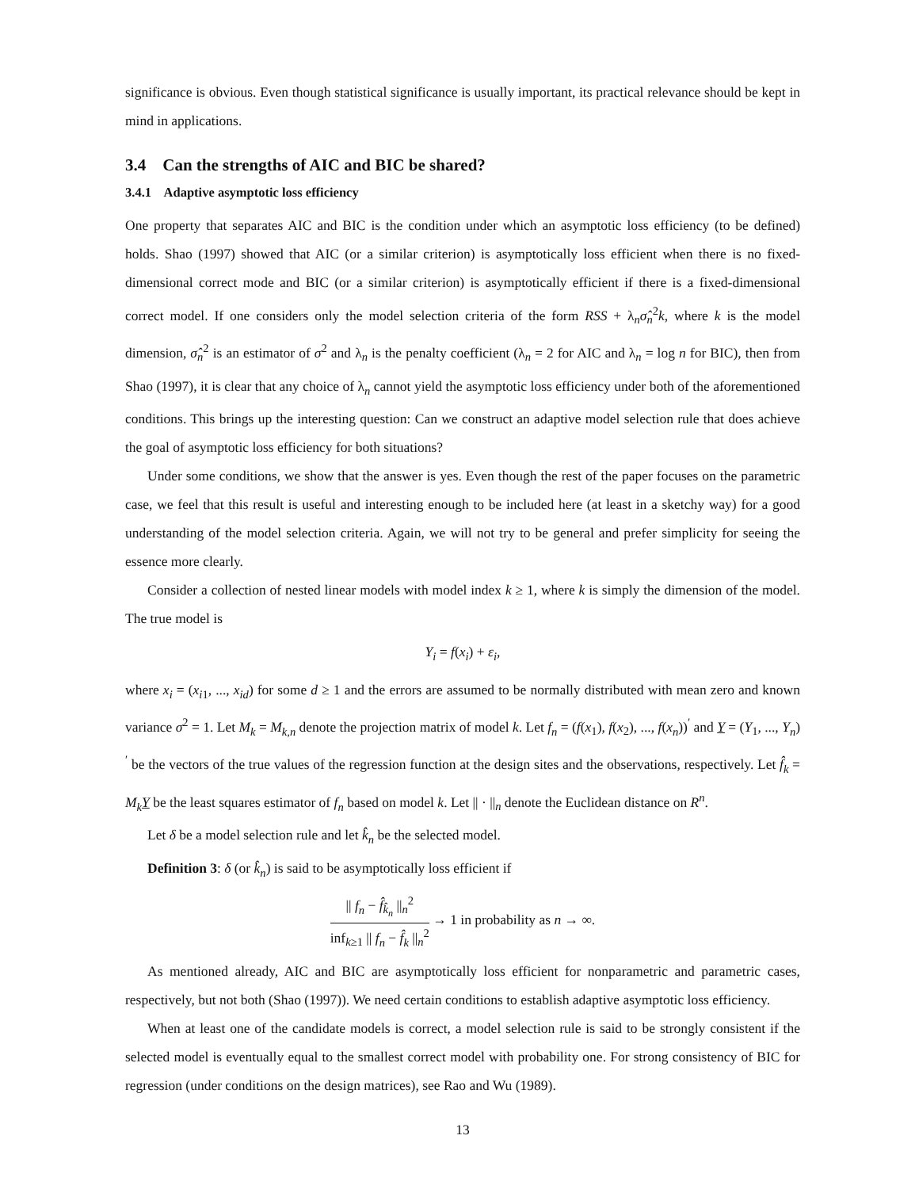significance is obvious. Even though statistical significance is usually important, its practical relevance should be kept in mind in applications.
3.4 Can the strengths of AIC and BIC be shared?
3.4.1 Adaptive asymptotic loss efficiency
One property that separates AIC and BIC is the condition under which an asymptotic loss efficiency (to be defined) holds. Shao (1997) showed that AIC (or a similar criterion) is asymptotically loss efficient when there is no fixed-dimensional correct mode and BIC (or a similar criterion) is asymptotically efficient if there is a fixed-dimensional correct model. If one considers only the model selection criteria of the form RSS + λ<sub>n</sub>σ̂<sub>n</sub><sup>2</sup>k, where k is the model dimension, σ̂<sub>n</sub><sup>2</sup> is an estimator of σ<sup>2</sup> and λ<sub>n</sub> is the penalty coefficient (λ<sub>n</sub> = 2 for AIC and λ<sub>n</sub> = log n for BIC), then from Shao (1997), it is clear that any choice of λ<sub>n</sub> cannot yield the asymptotic loss efficiency under both of the aforementioned conditions. This brings up the interesting question: Can we construct an adaptive model selection rule that does achieve the goal of asymptotic loss efficiency for both situations?
Under some conditions, we show that the answer is yes. Even though the rest of the paper focuses on the parametric case, we feel that this result is useful and interesting enough to be included here (at least in a sketchy way) for a good understanding of the model selection criteria. Again, we will not try to be general and prefer simplicity for seeing the essence more clearly.
Consider a collection of nested linear models with model index k ≥ 1, where k is simply the dimension of the model. The true model is
Y<sub>i</sub> = f(x<sub>i</sub>) + ε<sub>i</sub>,
where x<sub>i</sub> = (x<sub>i1</sub>, ..., x<sub>id</sub>) for some d ≥ 1 and the errors are assumed to be normally distributed with mean zero and known variance σ<sup>2</sup> = 1. Let M<sub>k</sub> = M<sub>k,n</sub> denote the projection matrix of model k. Let f<sub>n</sub> = (f(x<sub>1</sub>), f(x<sub>2</sub>), ..., f(x<sub>n</sub>))<sup>′</sup> and Y = (Y<sub>1</sub>, ..., Y<sub>n</sub>)<sup>′</sup> be the vectors of the true values of the regression function at the design sites and the observations, respectively. Let f̂<sub>k</sub> = M<sub>k</sub> Y be the least squares estimator of f<sub>n</sub> based on model k. Let || · ||<sub>n</sub> denote the Euclidean distance on R<sup>n</sup>.
Let δ be a model selection rule and let k̂<sub>n</sub> be the selected model.
Definition 3: δ (or k̂<sub>n</sub>) is said to be asymptotically loss efficient if
|| f<sub>n</sub> − f̂<sub>k̂<sub>n</sub></sub> ||<sub>n</sub><sup>2</sup> inf<sub>k≥1</sub> || f<sub>n</sub> − f̂<sub>k</sub> ||<sub>n</sub><sup>2</sup> → 1 in probability as n → ∞.
As mentioned already, AIC and BIC are asymptotically loss efficient for nonparametric and parametric cases, respectively, but not both (Shao (1997)). We need certain conditions to establish adaptive asymptotic loss efficiency.
When at least one of the candidate models is correct, a model selection rule is said to be strongly consistent if the selected model is eventually equal to the smallest correct model with probability one. For strong consistency of BIC for regression (under conditions on the design matrices), see Rao and Wu (1989).
13